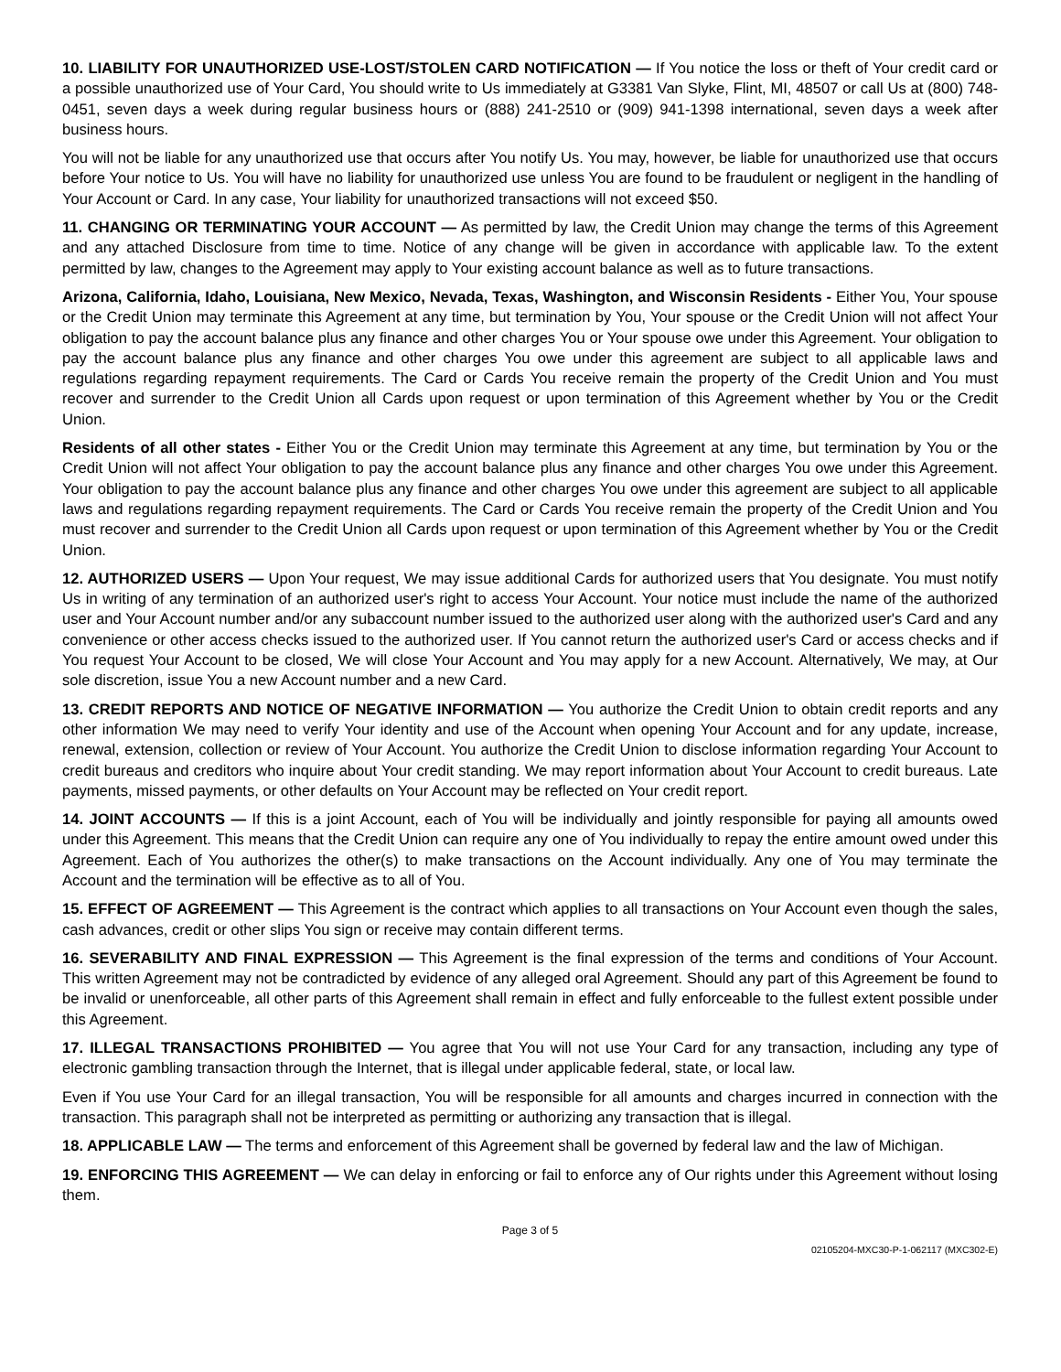10. LIABILITY FOR UNAUTHORIZED USE-LOST/STOLEN CARD NOTIFICATION — If You notice the loss or theft of Your credit card or a possible unauthorized use of Your Card, You should write to Us immediately at G3381 Van Slyke, Flint, MI, 48507 or call Us at (800) 748-0451, seven days a week during regular business hours or (888) 241-2510 or (909) 941-1398 international, seven days a week after business hours.
You will not be liable for any unauthorized use that occurs after You notify Us. You may, however, be liable for unauthorized use that occurs before Your notice to Us. You will have no liability for unauthorized use unless You are found to be fraudulent or negligent in the handling of Your Account or Card. In any case, Your liability for unauthorized transactions will not exceed $50.
11. CHANGING OR TERMINATING YOUR ACCOUNT — As permitted by law, the Credit Union may change the terms of this Agreement and any attached Disclosure from time to time. Notice of any change will be given in accordance with applicable law. To the extent permitted by law, changes to the Agreement may apply to Your existing account balance as well as to future transactions.
Arizona, California, Idaho, Louisiana, New Mexico, Nevada, Texas, Washington, and Wisconsin Residents - Either You, Your spouse or the Credit Union may terminate this Agreement at any time, but termination by You, Your spouse or the Credit Union will not affect Your obligation to pay the account balance plus any finance and other charges You or Your spouse owe under this Agreement. Your obligation to pay the account balance plus any finance and other charges You owe under this agreement are subject to all applicable laws and regulations regarding repayment requirements. The Card or Cards You receive remain the property of the Credit Union and You must recover and surrender to the Credit Union all Cards upon request or upon termination of this Agreement whether by You or the Credit Union.
Residents of all other states - Either You or the Credit Union may terminate this Agreement at any time, but termination by You or the Credit Union will not affect Your obligation to pay the account balance plus any finance and other charges You owe under this Agreement. Your obligation to pay the account balance plus any finance and other charges You owe under this agreement are subject to all applicable laws and regulations regarding repayment requirements. The Card or Cards You receive remain the property of the Credit Union and You must recover and surrender to the Credit Union all Cards upon request or upon termination of this Agreement whether by You or the Credit Union.
12. AUTHORIZED USERS — Upon Your request, We may issue additional Cards for authorized users that You designate. You must notify Us in writing of any termination of an authorized user's right to access Your Account. Your notice must include the name of the authorized user and Your Account number and/or any subaccount number issued to the authorized user along with the authorized user's Card and any convenience or other access checks issued to the authorized user. If You cannot return the authorized user's Card or access checks and if You request Your Account to be closed, We will close Your Account and You may apply for a new Account. Alternatively, We may, at Our sole discretion, issue You a new Account number and a new Card.
13. CREDIT REPORTS AND NOTICE OF NEGATIVE INFORMATION — You authorize the Credit Union to obtain credit reports and any other information We may need to verify Your identity and use of the Account when opening Your Account and for any update, increase, renewal, extension, collection or review of Your Account. You authorize the Credit Union to disclose information regarding Your Account to credit bureaus and creditors who inquire about Your credit standing. We may report information about Your Account to credit bureaus. Late payments, missed payments, or other defaults on Your Account may be reflected on Your credit report.
14. JOINT ACCOUNTS — If this is a joint Account, each of You will be individually and jointly responsible for paying all amounts owed under this Agreement. This means that the Credit Union can require any one of You individually to repay the entire amount owed under this Agreement. Each of You authorizes the other(s) to make transactions on the Account individually. Any one of You may terminate the Account and the termination will be effective as to all of You.
15. EFFECT OF AGREEMENT — This Agreement is the contract which applies to all transactions on Your Account even though the sales, cash advances, credit or other slips You sign or receive may contain different terms.
16. SEVERABILITY AND FINAL EXPRESSION — This Agreement is the final expression of the terms and conditions of Your Account. This written Agreement may not be contradicted by evidence of any alleged oral Agreement. Should any part of this Agreement be found to be invalid or unenforceable, all other parts of this Agreement shall remain in effect and fully enforceable to the fullest extent possible under this Agreement.
17. ILLEGAL TRANSACTIONS PROHIBITED — You agree that You will not use Your Card for any transaction, including any type of electronic gambling transaction through the Internet, that is illegal under applicable federal, state, or local law.
Even if You use Your Card for an illegal transaction, You will be responsible for all amounts and charges incurred in connection with the transaction. This paragraph shall not be interpreted as permitting or authorizing any transaction that is illegal.
18. APPLICABLE LAW — The terms and enforcement of this Agreement shall be governed by federal law and the law of Michigan.
19. ENFORCING THIS AGREEMENT — We can delay in enforcing or fail to enforce any of Our rights under this Agreement without losing them.
Page 3 of 5
02105204-MXC30-P-1-062117 (MXC302-E)